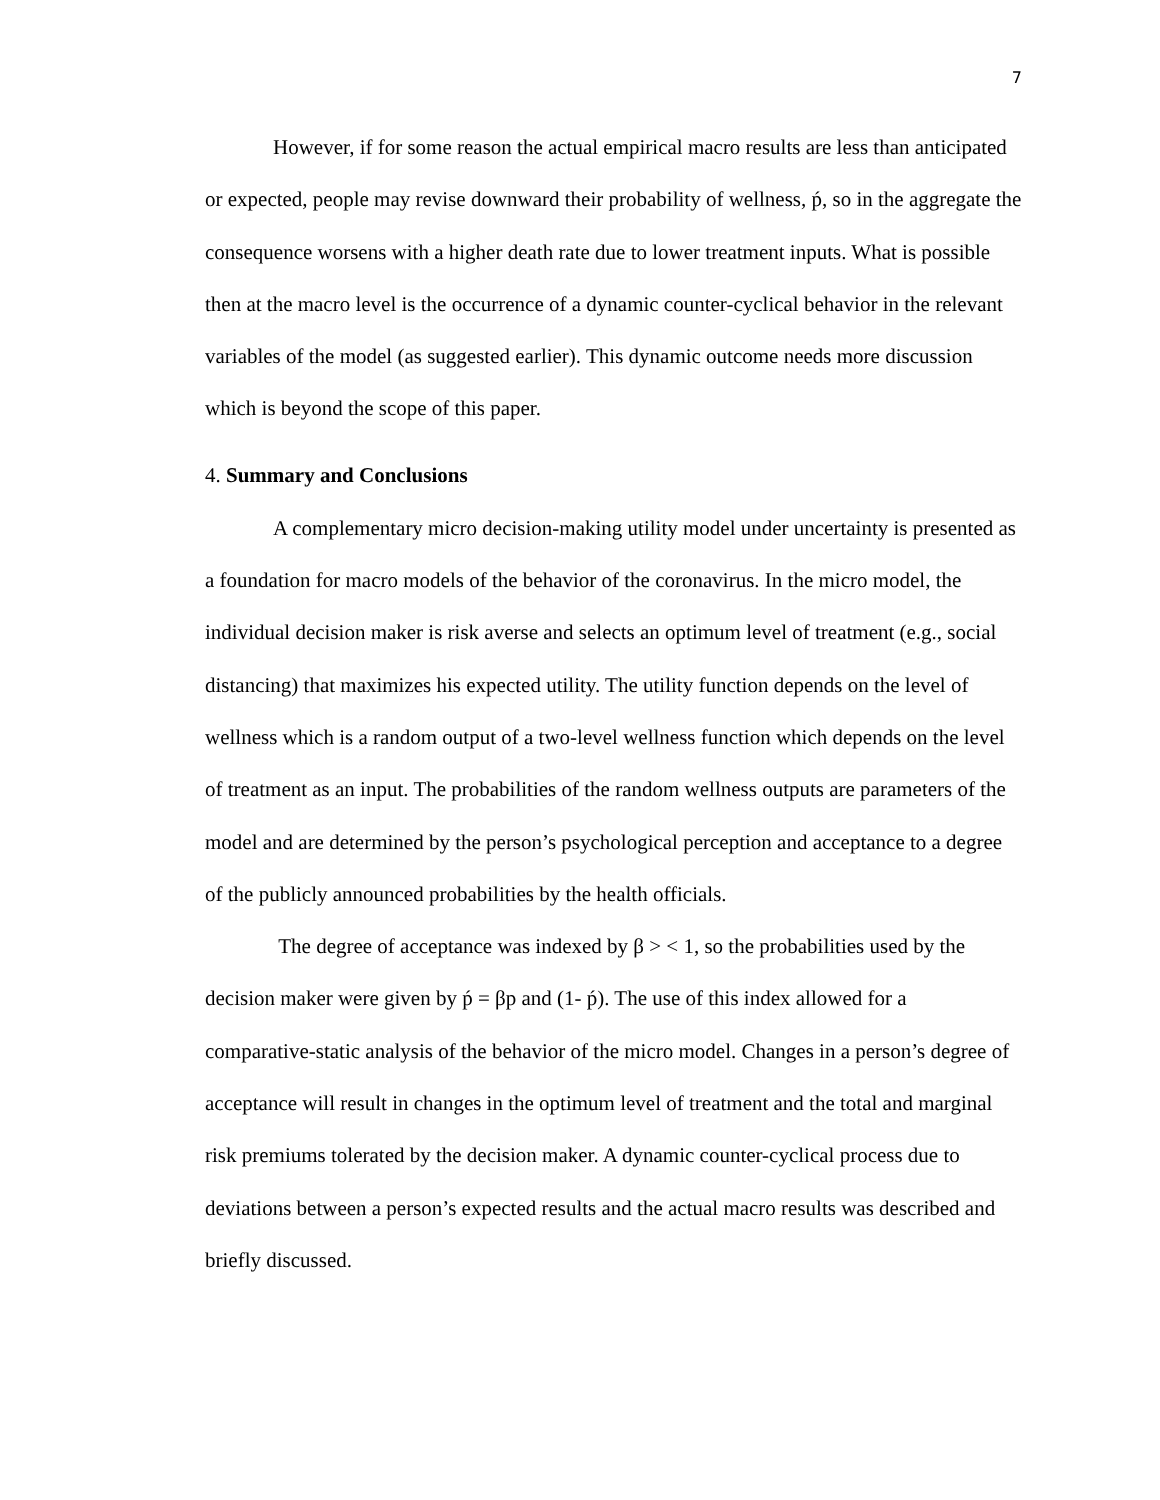7
However, if for some reason the actual empirical macro results are less than anticipated or expected, people may revise downward their probability of wellness, ṕ, so in the aggregate the consequence worsens with a higher death rate due to lower treatment inputs. What is possible then at the macro level is the occurrence of a dynamic counter-cyclical behavior in the relevant variables of the model (as suggested earlier). This dynamic outcome needs more discussion which is beyond the scope of this paper.
4. Summary and Conclusions
A complementary micro decision-making utility model under uncertainty is presented as a foundation for macro models of the behavior of the coronavirus. In the micro model, the individual decision maker is risk averse and selects an optimum level of treatment (e.g., social distancing) that maximizes his expected utility. The utility function depends on the level of wellness which is a random output of a two-level wellness function which depends on the level of treatment as an input. The probabilities of the random wellness outputs are parameters of the model and are determined by the person’s psychological perception and acceptance to a degree of the publicly announced probabilities by the health officials.
The degree of acceptance was indexed by β > < 1, so the probabilities used by the decision maker were given by ṕ = βp and (1- ṕ). The use of this index allowed for a comparative-static analysis of the behavior of the micro model. Changes in a person’s degree of acceptance will result in changes in the optimum level of treatment and the total and marginal risk premiums tolerated by the decision maker. A dynamic counter-cyclical process due to deviations between a person’s expected results and the actual macro results was described and briefly discussed.